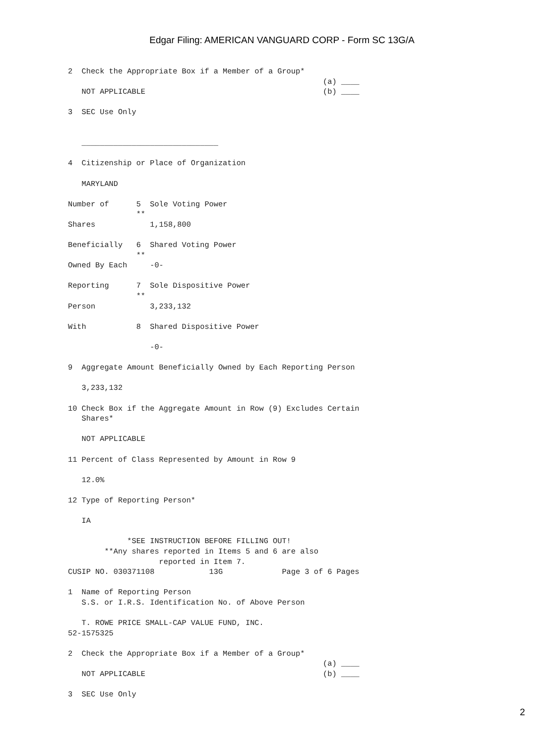Edgar Filing: AMERICAN VANGUARD CORP - Form SC 13G/A
2  Check the Appropriate Box if a Member of a Group*
                                                        (a) ____
   NOT APPLICABLE                                       (b) ____

3  SEC Use Only


   ______________________________

4  Citizenship or Place of Organization

   MARYLAND

Number of      5  Sole Voting Power
               **
Shares            1,158,800

Beneficially   6  Shared Voting Power
               **
Owned By Each     -0-

Reporting      7  Sole Dispositive Power
               **
Person            3,233,132

With           8  Shared Dispositive Power

                  -0-

9  Aggregate Amount Beneficially Owned by Each Reporting Person

   3,233,132

10 Check Box if the Aggregate Amount in Row (9) Excludes Certain
   Shares*

   NOT APPLICABLE

11 Percent of Class Represented by Amount in Row 9

   12.0%

12 Type of Reporting Person*

   IA

             *SEE INSTRUCTION BEFORE FILLING OUT!
        **Any shares reported in Items 5 and 6 are also
                    reported in Item 7.
CUSIP NO. 030371108            13G             Page 3 of 6 Pages

1  Name of Reporting Person
   S.S. or I.R.S. Identification No. of Above Person

   T. ROWE PRICE SMALL-CAP VALUE FUND, INC.
52-1575325

2  Check the Appropriate Box if a Member of a Group*
                                                        (a) ____
   NOT APPLICABLE                                       (b) ____

3  SEC Use Only
2